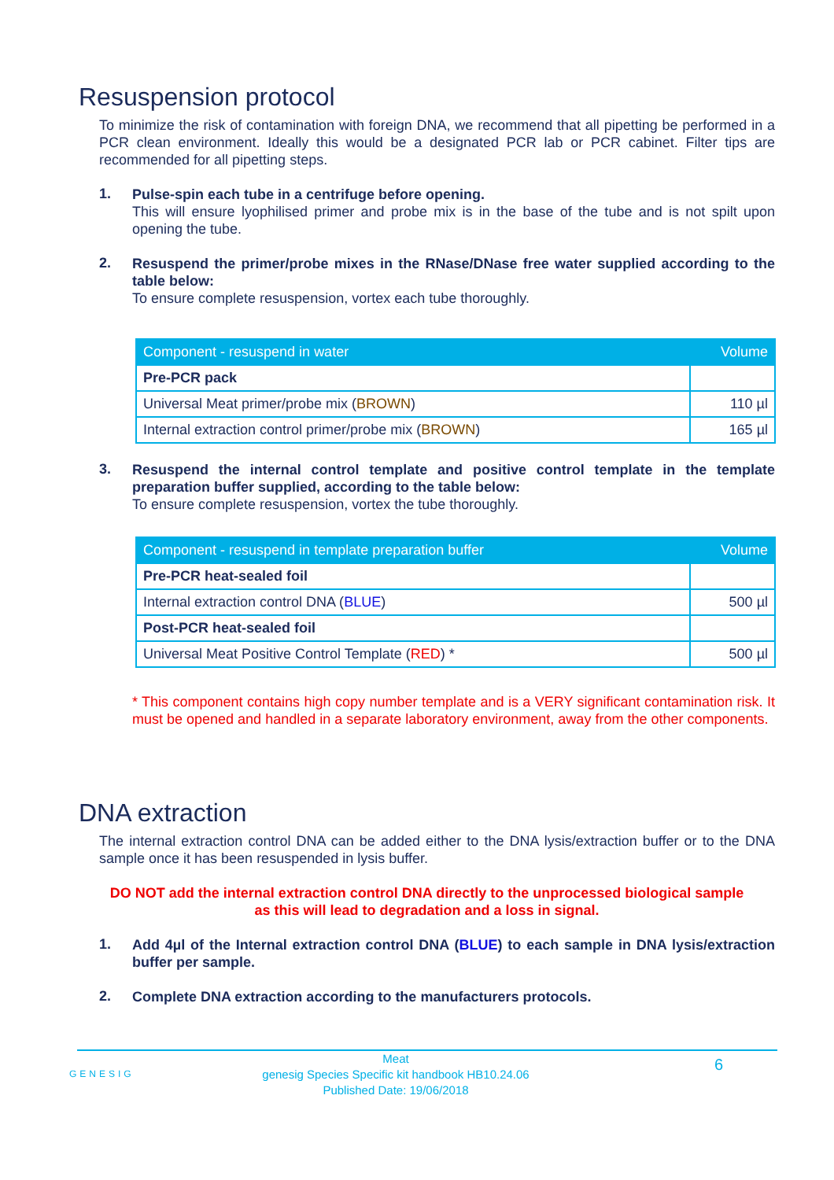Resuspension protocol
To minimize the risk of contamination with foreign DNA, we recommend that all pipetting be performed in a PCR clean environment. Ideally this would be a designated PCR lab or PCR cabinet. Filter tips are recommended for all pipetting steps.
1.
Pulse-spin each tube in a centrifuge before opening.
This will ensure lyophilised primer and probe mix is in the base of the tube and is not spilt upon opening the tube.
2.
Resuspend the primer/probe mixes in the RNase/DNase free water supplied according to the table below:
To ensure complete resuspension, vortex each tube thoroughly.
| Component - resuspend in water | Volume |
| --- | --- |
| Pre-PCR pack | |
| Universal Meat primer/probe mix ( BROWN ) | 110 µl |
| Internal extraction control primer/probe mix ( BROWN ) | 165 µl |
3.
Resuspend the internal control template and positive control template in the template preparation buffer supplied, according to the table below:
To ensure complete resuspension, vortex the tube thoroughly.
| Component - resuspend in template preparation buffer | Volume |
| --- | --- |
| Pre-PCR heat-sealed foil | |
| Internal extraction control DNA ( BLUE ) | 500 µl |
| Post-PCR heat-sealed foil | |
| Universal Meat Positive Control Template ( RED ) * | 500 µl |
* This component contains high copy number template and is a VERY significant contamination risk. It must be opened and handled in a separate laboratory environment, away from the other components.
DNA extraction
The internal extraction control DNA can be added either to the DNA lysis/extraction buffer or to the DNA sample once it has been resuspended in lysis buffer.
DO NOT add the internal extraction control DNA directly to the unprocessed biological sample as this will lead to degradation and a loss in signal.
1.
Add 4µl of the Internal extraction control DNA (BLUE) to each sample in DNA lysis/extraction buffer per sample.
2.
Complete DNA extraction according to the manufacturers protocols.
Meat
genesig Species Specific kit handbook HB10.24.06
Published Date: 19/06/2018
6
GENESIG